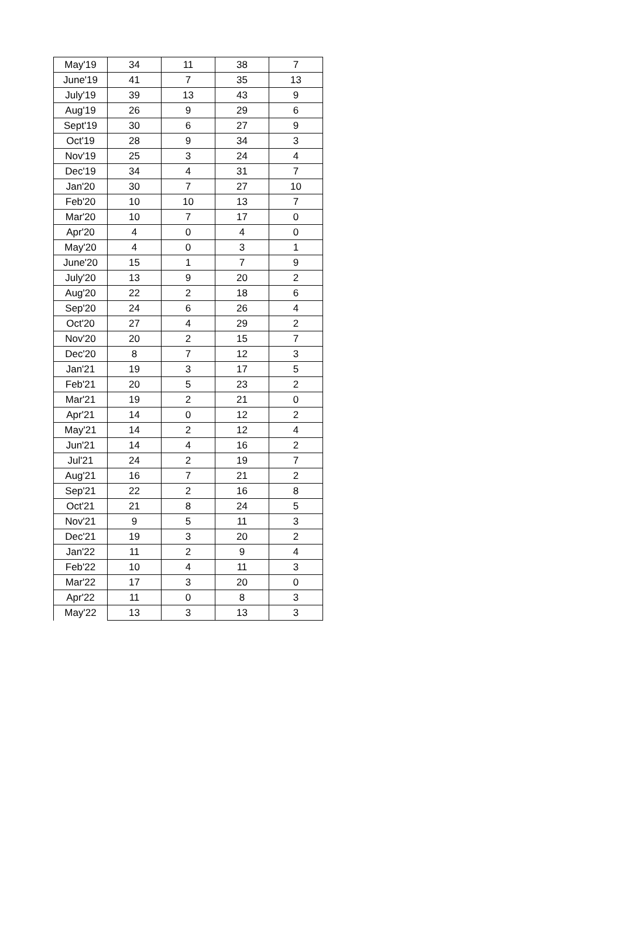| May'19 | 34 | 11 | 38 | 7 |
| June'19 | 41 | 7 | 35 | 13 |
| July'19 | 39 | 13 | 43 | 9 |
| Aug'19 | 26 | 9 | 29 | 6 |
| Sept'19 | 30 | 6 | 27 | 9 |
| Oct'19 | 28 | 9 | 34 | 3 |
| Nov'19 | 25 | 3 | 24 | 4 |
| Dec'19 | 34 | 4 | 31 | 7 |
| Jan'20 | 30 | 7 | 27 | 10 |
| Feb'20 | 10 | 10 | 13 | 7 |
| Mar'20 | 10 | 7 | 17 | 0 |
| Apr'20 | 4 | 0 | 4 | 0 |
| May'20 | 4 | 0 | 3 | 1 |
| June'20 | 15 | 1 | 7 | 9 |
| July'20 | 13 | 9 | 20 | 2 |
| Aug'20 | 22 | 2 | 18 | 6 |
| Sep'20 | 24 | 6 | 26 | 4 |
| Oct'20 | 27 | 4 | 29 | 2 |
| Nov'20 | 20 | 2 | 15 | 7 |
| Dec'20 | 8 | 7 | 12 | 3 |
| Jan'21 | 19 | 3 | 17 | 5 |
| Feb'21 | 20 | 5 | 23 | 2 |
| Mar'21 | 19 | 2 | 21 | 0 |
| Apr'21 | 14 | 0 | 12 | 2 |
| May'21 | 14 | 2 | 12 | 4 |
| Jun'21 | 14 | 4 | 16 | 2 |
| Jul'21 | 24 | 2 | 19 | 7 |
| Aug'21 | 16 | 7 | 21 | 2 |
| Sep'21 | 22 | 2 | 16 | 8 |
| Oct'21 | 21 | 8 | 24 | 5 |
| Nov'21 | 9 | 5 | 11 | 3 |
| Dec'21 | 19 | 3 | 20 | 2 |
| Jan'22 | 11 | 2 | 9 | 4 |
| Feb'22 | 10 | 4 | 11 | 3 |
| Mar'22 | 17 | 3 | 20 | 0 |
| Apr'22 | 11 | 0 | 8 | 3 |
| May'22 | 13 | 3 | 13 | 3 |